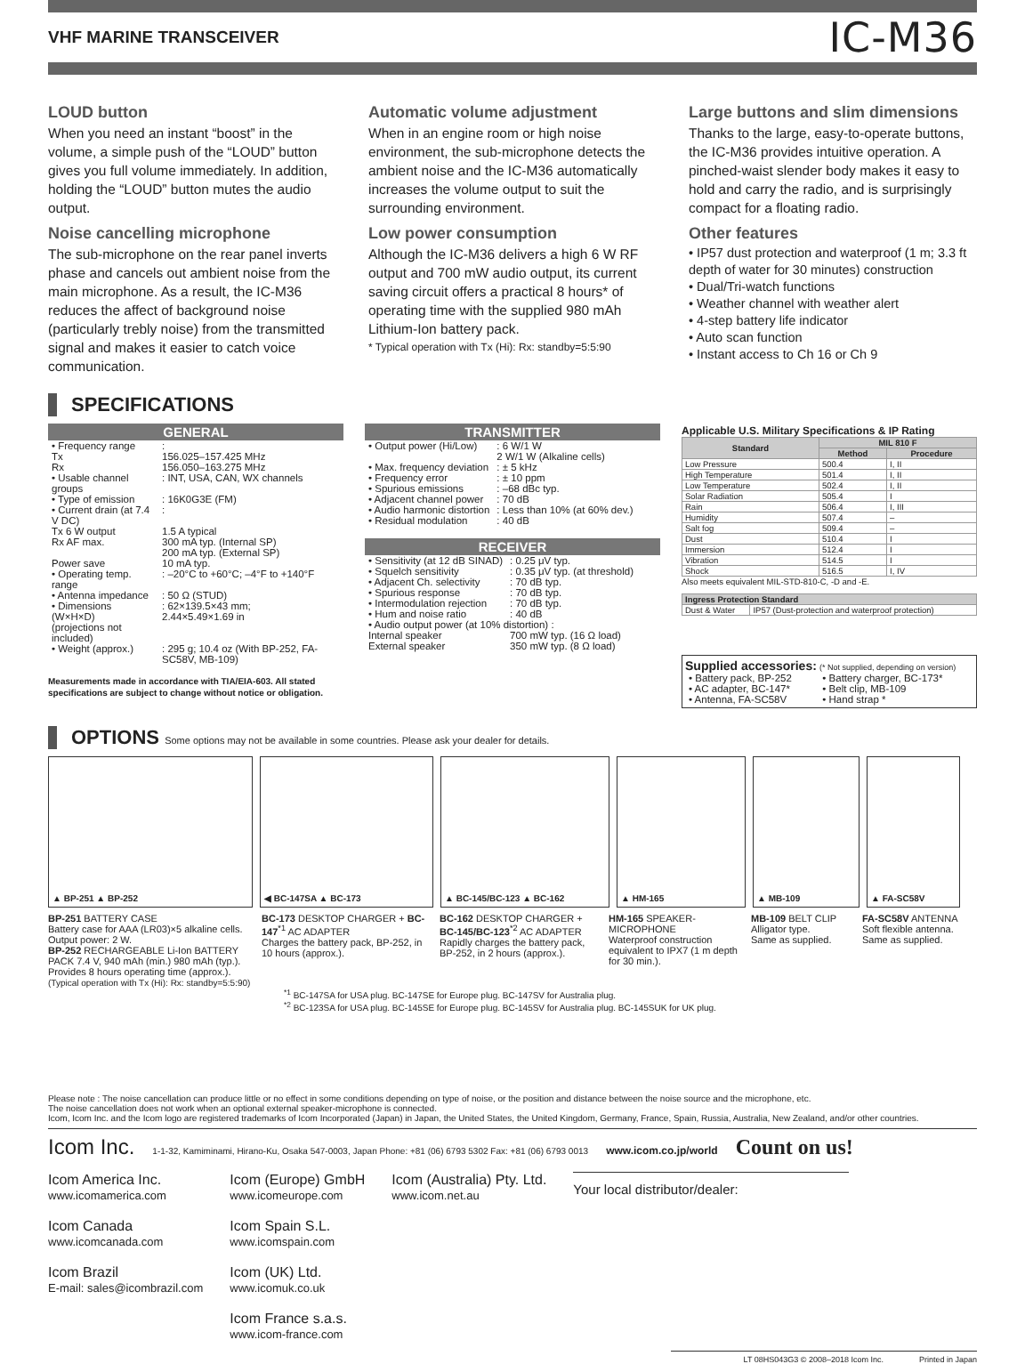VHF MARINE TRANSCEIVER IC-M36
LOUD button
When you need an instant “boost” in the volume, a simple push of the “LOUD” button gives you full volume immediately. In addition, holding the “LOUD” button mutes the audio output.
Noise cancelling microphone
The sub-microphone on the rear panel inverts phase and cancels out ambient noise from the main microphone. As a result, the IC-M36 reduces the affect of background noise (particularly trebly noise) from the transmitted signal and makes it easier to catch voice communication.
Automatic volume adjustment
When in an engine room or high noise environment, the sub-microphone detects the ambient noise and the IC-M36 automatically increases the volume output to suit the surrounding environment.
Low power consumption
Although the IC-M36 delivers a high 6 W RF output and 700 mW audio output, its current saving circuit offers a practical 8 hours* of operating time with the supplied 980 mAh Lithium-Ion battery pack.
* Typical operation with Tx (Hi): Rx: standby=5:5:90
Large buttons and slim dimensions
Thanks to the large, easy-to-operate buttons, the IC-M36 provides intuitive operation. A pinched-waist slender body makes it easy to hold and carry the radio, and is surprisingly compact for a floating radio.
Other features
• IP57 dust protection and waterproof (1 m; 3.3 ft depth of water for 30 minutes) construction
• Dual/Tri-watch functions
• Weather channel with weather alert
• 4-step battery life indicator
• Auto scan function
• Instant access to Ch 16 or Ch 9
SPECIFICATIONS
GENERAL
| • Frequency range | : |
| Tx | 156.025–157.425 MHz |
| Rx | 156.050–163.275 MHz |
| • Usable channel groups | : INT, USA, CAN, WX channels |
| • Type of emission | : 16K0G3E (FM) |
| • Current drain (at 7.4 V DC) | : |
| Tx 6 W output | 1.5 A typical |
| Rx AF max. | 300 mA typ. (Internal SP) 200 mA typ. (External SP) |
| Power save | 10 mA typ. |
| • Operating temp. range | : –20°C to +60°C; –4°F to +140°F |
| • Antenna impedance | : 50 Ω (STUD) |
| • Dimensions (W×H×D) (projections not included) | : 62×139.5×43 mm; 2.44×5.49×1.69 in |
| • Weight (approx.) | : 295 g; 10.4 oz (With BP-252, FA-SC58V, MB-109) |
Measurements made in accordance with TIA/EIA-603. All stated specifications are subject to change without notice or obligation.
TRANSMITTER
| • Output power (Hi/Low) | : 6 W/1 W 2 W/1 W (Alkaline cells) |
| • Max. frequency deviation | : ± 5 kHz |
| • Frequency error | : ± 10 ppm |
| • Spurious emissions | : –68 dBc typ. |
| • Adjacent channel power | : 70 dB |
| • Audio harmonic distortion | : Less than 10% (at 60% dev.) |
| • Residual modulation | : 40 dB |
RECEIVER
| • Sensitivity (at 12 dB SINAD) | : 0.25 μV typ. |
| • Squelch sensitivity | : 0.35 μV typ. (at threshold) |
| • Adjacent Ch. selectivity | : 70 dB typ. |
| • Spurious response | : 70 dB typ. |
| • Intermodulation rejection | : 70 dB typ. |
| • Hum and noise ratio | : 40 dB |
| • Audio output power (at 10% distortion) : | |
| Internal speaker | 700 mW typ. (16 Ω load) |
| External speaker | 350 mW typ. (8 Ω load) |
Applicable U.S. Military Specifications & IP Rating
| Standard | MIL 810 F | |
| --- | --- | --- |
| | Method | Procedure |
| Low Pressure | 500.4 | I, II |
| High Temperature | 501.4 | I, II |
| Low Temperature | 502.4 | I, II |
| Solar Radiation | 505.4 | I |
| Rain | 506.4 | I, III |
| Humidity | 507.4 | – |
| Salt fog | 509.4 | – |
| Dust | 510.4 | I |
| Immersion | 512.4 | I |
| Vibration | 514.5 | I |
| Shock | 516.5 | I, IV |
Also meets equivalent MIL-STD-810-C, -D and -E.
| Ingress Protection Standard | |
| --- | --- |
| Dust & Water | IP57 (Dust-protection and waterproof protection) |
Supplied accessories: (* Not supplied, depending on version)
| • Battery pack, BP-252 | • Battery charger, BC-173* |
| • AC adapter, BC-147* | • Belt clip, MB-109 |
| • Antenna, FA-SC58V | • Hand strap * |
OPTIONS Some options may not be available in some countries. Please ask your dealer for details.
▲ BP-251 ▲ BP-252 ◀ BC-147SA ▲ BC-173 ▲ BC-145/BC-123 ▲ BC-162 ▲ HM-165 ▲ MB-109 ▲ FA-SC58V
BP-251 BATTERY CASE
Battery case for AAA (LR03)×5 alkaline cells. Output power: 2 W.
BP-252 RECHARGEABLE Li-Ion BATTERY PACK 7.4 V, 940 mAh (min.) 980 mAh (typ.). Provides 8 hours operating time (approx.).
(Typical operation with Tx (Hi): Rx: standby=5:5:90)
BC-173 DESKTOP CHARGER + BC-147<sup>*1</sup> AC ADAPTER
Charges the battery pack, BP-252, in 10 hours (approx.).
BC-162 DESKTOP CHARGER + BC-145/BC-123<sup>*2</sup> AC ADAPTER
Rapidly charges the battery pack, BP-252, in 2 hours (approx.).
HM-165 SPEAKER-MICROPHONE
Waterproof construction equivalent to IPX7 (1 m depth for 30 min.).
MB-109 BELT CLIP
Alligator type.
Same as supplied.
FA-SC58V ANTENNA
Soft flexible antenna. Same as supplied.
<sup>*1</sup> BC-147SA for USA plug. BC-147SE for Europe plug. BC-147SV for Australia plug.
<sup>*2</sup> BC-123SA for USA plug. BC-145SE for Europe plug. BC-145SV for Australia plug. BC-145SUK for UK plug.
Please note : The noise cancellation can produce little or no effect in some conditions depending on type of noise, or the position and distance between the noise source and the microphone, etc.
The noise cancellation does not work when an optional external speaker-microphone is connected.
Icom, Icom Inc. and the Icom logo are registered trademarks of Icom Incorporated (Japan) in Japan, the United States, the United Kingdom, Germany, France, Spain, Russia, Australia, New Zealand, and/or other countries.
Icom Inc. 1-1-32, Kamiminami, Hirano-Ku, Osaka 547-0003, Japan Phone: +81 (06) 6793 5302 Fax: +81 (06) 6793 0013 www.icom.co.jp/world Count on us!
Icom America Inc.
www.icomamerica.com
Icom Canada
www.icomcanada.com
Icom Brazil
E-mail: sales@icombrazil.com
Icom (Europe) GmbH
www.icomeurope.com
Icom Spain S.L.
www.icomspain.com
Icom (UK) Ltd.
www.icomuk.co.uk
Icom France s.a.s.
www.icom-france.com
Icom (Australia) Pty. Ltd.
www.icom.net.au
Your local distributor/dealer:
LT 08HS043G3 © 2008–2018 Icom Inc. Printed in Japan